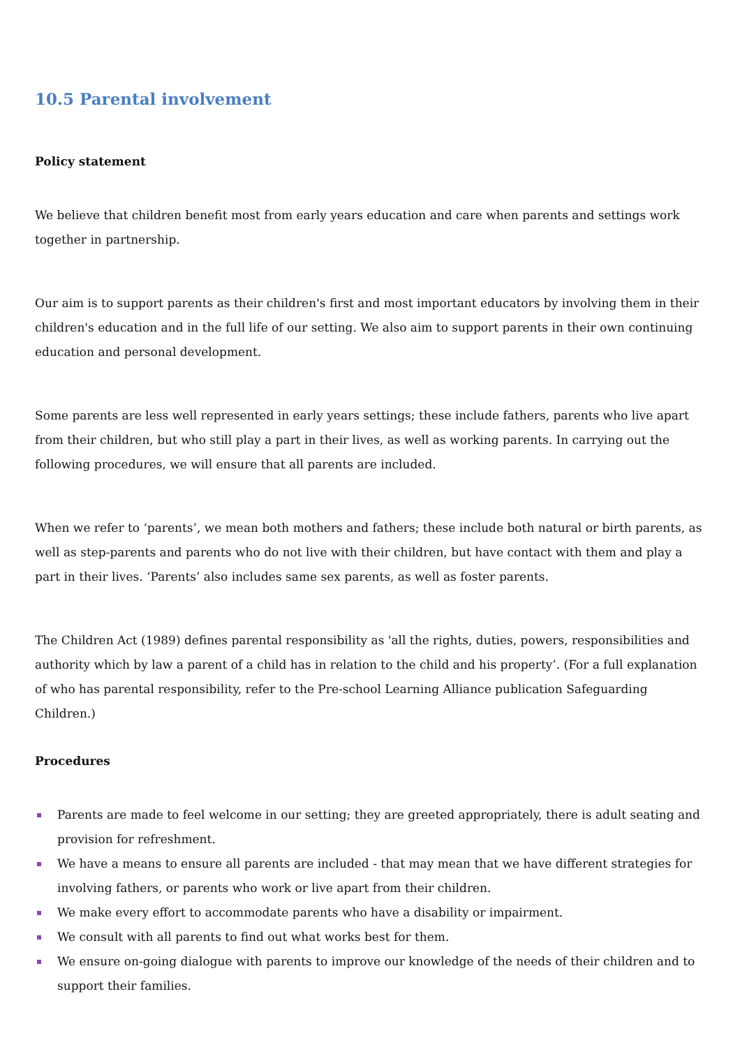10.5 Parental involvement
Policy statement
We believe that children benefit most from early years education and care when parents and settings work together in partnership.
Our aim is to support parents as their children's first and most important educators by involving them in their children's education and in the full life of our setting. We also aim to support parents in their own continuing education and personal development.
Some parents are less well represented in early years settings; these include fathers, parents who live apart from their children, but who still play a part in their lives, as well as working parents. In carrying out the following procedures, we will ensure that all parents are included.
When we refer to ‘parents’, we mean both mothers and fathers; these include both natural or birth parents, as well as step-parents and parents who do not live with their children, but have contact with them and play a part in their lives. ‘Parents’ also includes same sex parents, as well as foster parents.
The Children Act (1989) defines parental responsibility as 'all the rights, duties, powers, responsibilities and authority which by law a parent of a child has in relation to the child and his property’. (For a full explanation of who has parental responsibility, refer to the Pre-school Learning Alliance publication Safeguarding Children.)
Procedures
Parents are made to feel welcome in our setting; they are greeted appropriately, there is adult seating and provision for refreshment.
We have a means to ensure all parents are included - that may mean that we have different strategies for involving fathers, or parents who work or live apart from their children.
We make every effort to accommodate parents who have a disability or impairment.
We consult with all parents to find out what works best for them.
We ensure on-going dialogue with parents to improve our knowledge of the needs of their children and to support their families.